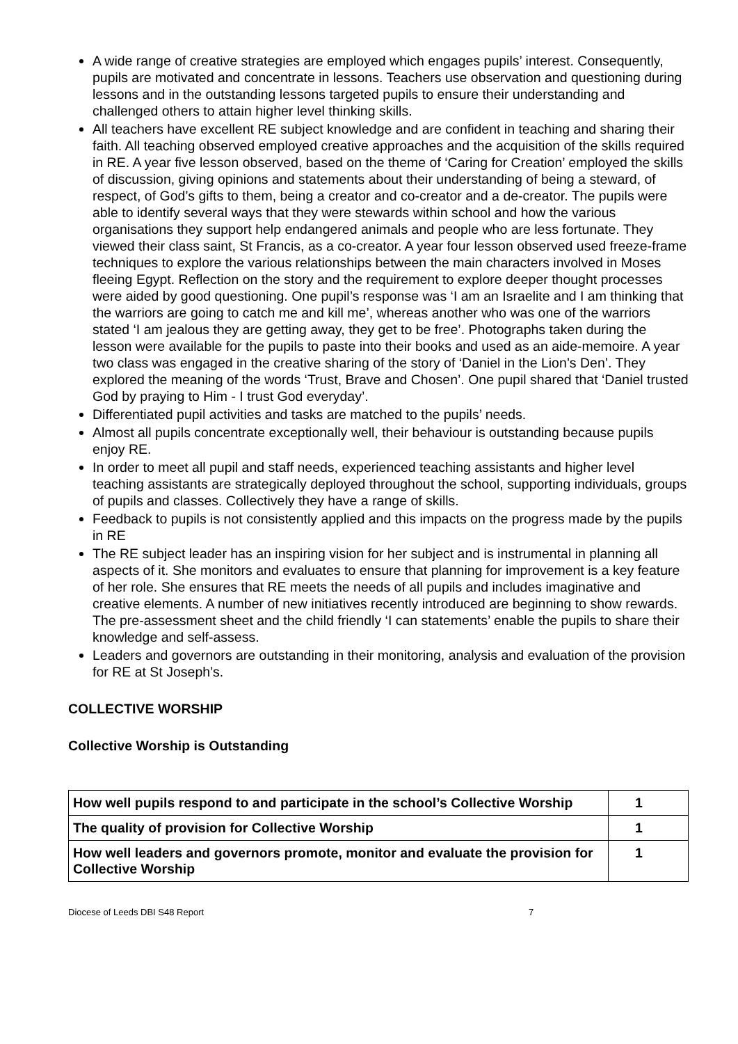A wide range of creative strategies are employed which engages pupils’ interest. Consequently, pupils are motivated and concentrate in lessons. Teachers use observation and questioning during lessons and in the outstanding lessons targeted pupils to ensure their understanding and challenged others to attain higher level thinking skills.
All teachers have excellent RE subject knowledge and are confident in teaching and sharing their faith. All teaching observed employed creative approaches and the acquisition of the skills required in RE. A year five lesson observed, based on the theme of ‘Caring for Creation’ employed the skills of discussion, giving opinions and statements about their understanding of being a steward, of respect, of God’s gifts to them, being a creator and co-creator and a de-creator. The pupils were able to identify several ways that they were stewards within school and how the various organisations they support help endangered animals and people who are less fortunate. They viewed their class saint, St Francis, as a co-creator. A year four lesson observed used freeze-frame techniques to explore the various relationships between the main characters involved in Moses fleeing Egypt. Reflection on the story and the requirement to explore deeper thought processes were aided by good questioning. One pupil’s response was ‘I am an Israelite and I am thinking that the warriors are going to catch me and kill me’, whereas another who was one of the warriors stated ‘I am jealous they are getting away, they get to be free’. Photographs taken during the lesson were available for the pupils to paste into their books and used as an aide-memoire. A year two class was engaged in the creative sharing of the story of ‘Daniel in the Lion’s Den’. They explored the meaning of the words ‘Trust, Brave and Chosen’. One pupil shared that ‘Daniel trusted God by praying to Him - I trust God everyday’.
Differentiated pupil activities and tasks are matched to the pupils’ needs.
Almost all pupils concentrate exceptionally well, their behaviour is outstanding because pupils enjoy RE.
In order to meet all pupil and staff needs, experienced teaching assistants and higher level teaching assistants are strategically deployed throughout the school, supporting individuals, groups of pupils and classes. Collectively they have a range of skills.
Feedback to pupils is not consistently applied and this impacts on the progress made by the pupils in RE
The RE subject leader has an inspiring vision for her subject and is instrumental in planning all aspects of it. She monitors and evaluates to ensure that planning for improvement is a key feature of her role. She ensures that RE meets the needs of all pupils and includes imaginative and creative elements. A number of new initiatives recently introduced are beginning to show rewards. The pre-assessment sheet and the child friendly ‘I can statements’ enable the pupils to share their knowledge and self-assess.
Leaders and governors are outstanding in their monitoring, analysis and evaluation of the provision for RE at St Joseph’s.
COLLECTIVE WORSHIP
Collective Worship is Outstanding
| How well pupils respond to and participate in the school’s Collective Worship | 1 |
| The quality of provision for Collective Worship | 1 |
| How well leaders and governors promote, monitor and evaluate the provision for Collective Worship | 1 |
Diocese of Leeds DBI S48 Report 7